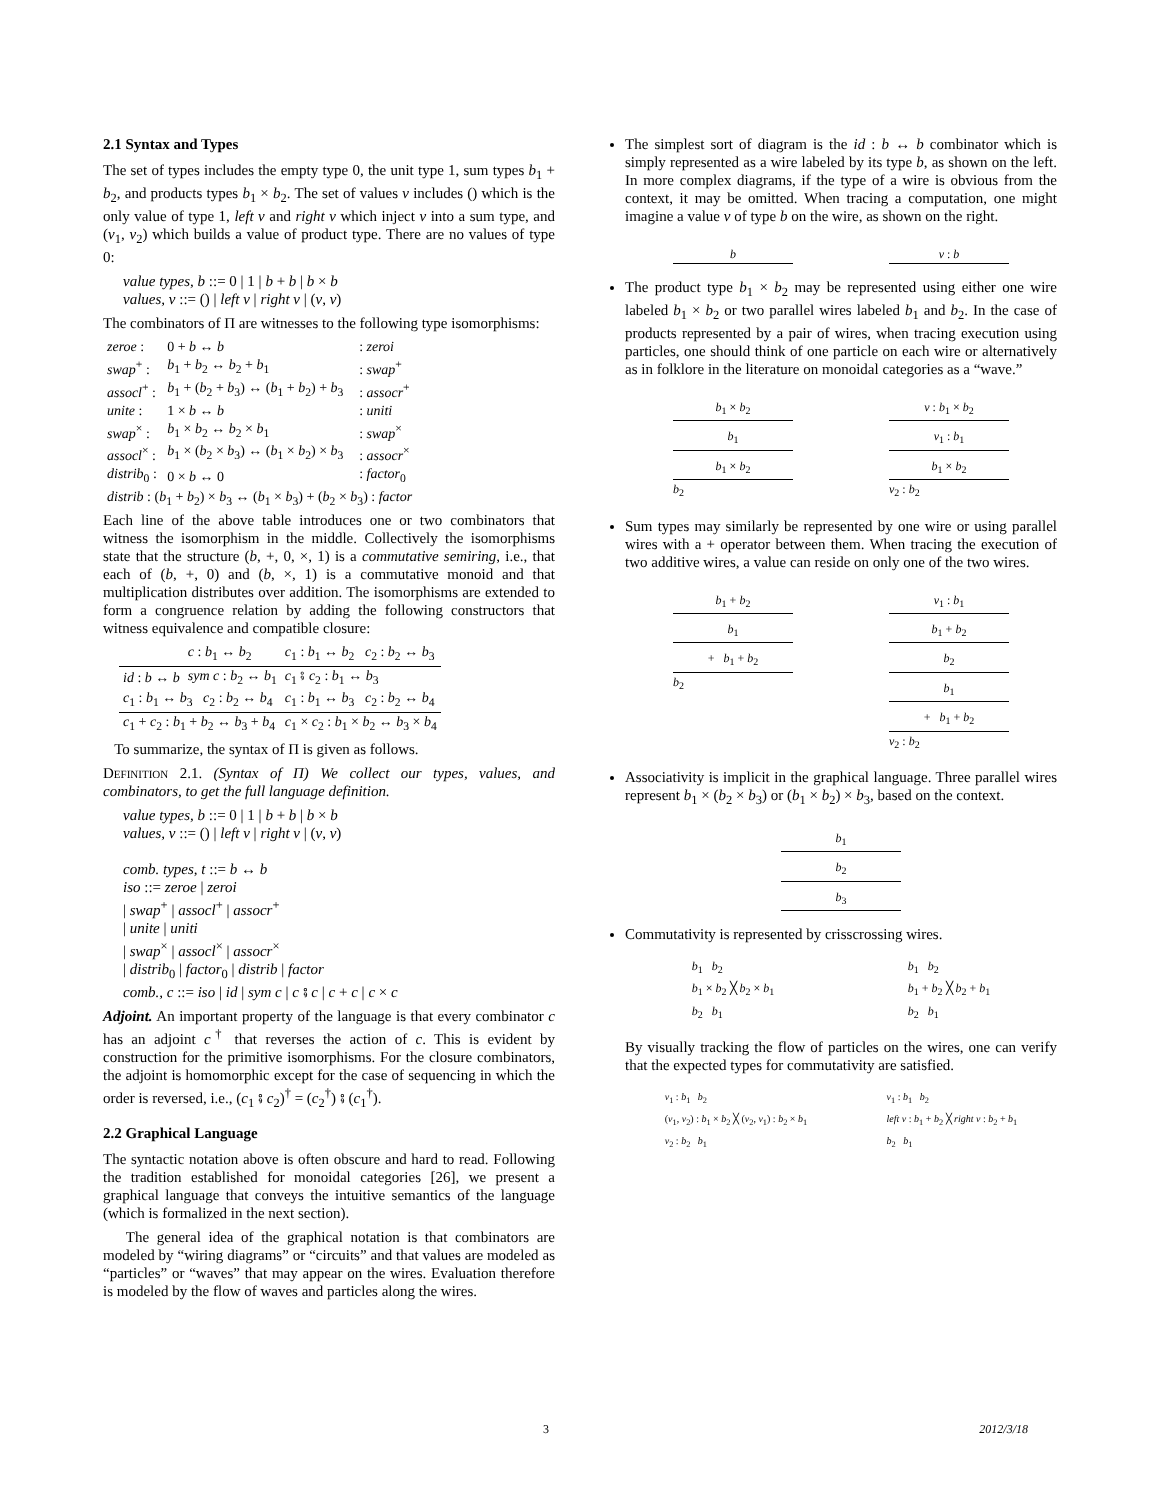2.1 Syntax and Types
The set of types includes the empty type 0, the unit type 1, sum types b<sub>1</sub> + b<sub>2</sub>, and products types b<sub>1</sub> × b<sub>2</sub>. The set of values v includes () which is the only value of type 1, left v and right v which inject v into a sum type, and (v<sub>1</sub>, v<sub>2</sub>) which builds a value of product type. There are no values of type 0:
value types, b ::= 0 | 1 | b + b | b × b
values, v ::= () | left v | right v | (v, v)
The combinators of Π are witnesses to the following type isomorphisms:
| zeroe : | 0 + b ↔ b | : zeroi |
| swap<sup>+</sup> : | b<sub>1</sub> + b<sub>2</sub> ↔ b<sub>2</sub> + b<sub>1</sub> | : swap<sup>+</sup> |
| assocl<sup>+</sup> : | b<sub>1</sub> + ( b<sub>2</sub> + b<sub>3</sub>) ↔ ( b<sub>1</sub> + b<sub>2</sub>) + b<sub>3</sub> | : assocr<sup>+</sup> |
| unite : | 1 × b ↔ b | : uniti |
| swap<sup>×</sup> : | b<sub>1</sub> × b<sub>2</sub> ↔ b<sub>2</sub> × b<sub>1</sub> | : swap<sup>×</sup> |
| assocl<sup>×</sup> : | b<sub>1</sub> × ( b<sub>2</sub> × b<sub>3</sub>) ↔ ( b<sub>1</sub> × b<sub>2</sub>) × b<sub>3</sub> | : assocr<sup>×</sup> |
| distrib<sub>0</sub> : | 0 × b ↔ 0 | : factor<sub>0</sub> |
| distrib : ( b<sub>1</sub> + b<sub>2</sub>) × b<sub>3</sub> ↔ ( b<sub>1</sub> × b<sub>3</sub>) + ( b<sub>2</sub> × b<sub>3</sub>) : factor | | |
Each line of the above table introduces one or two combinators that witness the isomorphism in the middle. Collectively the isomorphisms state that the structure (b, +, 0, ×, 1) is a commutative semiring, i.e., that each of (b, +, 0) and (b, ×, 1) is a commutative monoid and that multiplication distributes over addition. The isomorphisms are extended to form a congruence relation by adding the following constructors that witness equivalence and compatible closure:
| | c : b<sub>1</sub> ↔ b<sub>2</sub> | c<sub>1</sub> : b<sub>1</sub> ↔ b<sub>2</sub> c<sub>2</sub> : b<sub>2</sub> ↔ b<sub>3</sub> |
| id : b ↔ b | sym c : b<sub>2</sub> ↔ b<sub>1</sub> | c<sub>1</sub> ⨾ c<sub>2</sub> : b<sub>1</sub> ↔ b<sub>3</sub> |
| c<sub>1</sub> : b<sub>1</sub> ↔ b<sub>3</sub> c<sub>2</sub> : b<sub>2</sub> ↔ b<sub>4</sub> | | c<sub>1</sub> : b<sub>1</sub> ↔ b<sub>3</sub> c<sub>2</sub> : b<sub>2</sub> ↔ b<sub>4</sub> |
| c<sub>1</sub> + c<sub>2</sub> : b<sub>1</sub> + b<sub>2</sub> ↔ b<sub>3</sub> + b<sub>4</sub> | | c<sub>1</sub> × c<sub>2</sub> : b<sub>1</sub> × b<sub>2</sub> ↔ b<sub>3</sub> × b<sub>4</sub> |
To summarize, the syntax of Π is given as follows.
Definition 2.1. (Syntax of Π) We collect our types, values, and combinators, to get the full language definition.
value types, b ::= 0 | 1 | b + b | b × b
values, v ::= () | left v | right v | (v, v)
comb. types, t ::= b ↔ b
iso ::= zeroe | zeroi
| swap<sup>+</sup> | assocl<sup>+</sup> | assocr<sup>+</sup>
| unite | uniti
| swap<sup>×</sup> | assocl<sup>×</sup> | assocr<sup>×</sup>
| distrib<sub>0</sub> | factor<sub>0</sub> | distrib | factor
comb., c ::= iso | id | sym c | c ⨾ c | c + c | c × c
Adjoint. An important property of the language is that every combinator c has an adjoint c<sup>†</sup> that reverses the action of c. This is evident by construction for the primitive isomorphisms. For the closure combinators, the adjoint is homomorphic except for the case of sequencing in which the order is reversed, i.e., (c<sub>1</sub> ⨾ c<sub>2</sub>)<sup>†</sup> = (c<sub>2</sub><sup>†</sup>) ⨾ (c<sub>1</sub><sup>†</sup>).
2.2 Graphical Language
The syntactic notation above is often obscure and hard to read. Following the tradition established for monoidal categories [26], we present a graphical language that conveys the intuitive semantics of the language (which is formalized in the next section).
The general idea of the graphical notation is that combinators are modeled by “wiring diagrams” or “circuits” and that values are modeled as “particles” or “waves” that may appear on the wires. Evaluation therefore is modeled by the flow of waves and particles along the wires.
The simplest sort of diagram is the id : b ↔ b combinator which is simply represented as a wire labeled by its type b, as shown on the left. In more complex diagrams, if the type of a wire is obvious from the context, it may be omitted. When tracing a computation, one might imagine a value v of type b on the wire, as shown on the right.
b v : b
The product type b<sub>1</sub> × b<sub>2</sub> may be represented using either one wire labeled b<sub>1</sub> × b<sub>2</sub> or two parallel wires labeled b<sub>1</sub> and b<sub>2</sub>. In the case of products represented by a pair of wires, when tracing execution using particles, one should think of one particle on each wire or alternatively as in folklore in the literature on monoidal categories as a “wave.”
b<sub>1</sub> × b<sub>2</sub>
b<sub>1</sub>
b<sub>1</sub> × b<sub>2</sub>
b<sub>2</sub>
v : b<sub>1</sub> × b<sub>2</sub>
v<sub>1</sub> : b<sub>1</sub>
b<sub>1</sub> × b<sub>2</sub>
v<sub>2</sub> : b<sub>2</sub>
Sum types may similarly be represented by one wire or using parallel wires with a + operator between them. When tracing the execution of two additive wires, a value can reside on only one of the two wires.
b<sub>1</sub> + b<sub>2</sub>
b<sub>1</sub>
+ b<sub>1</sub> + b<sub>2</sub>
b<sub>2</sub>
v<sub>1</sub> : b<sub>1</sub>
b<sub>1</sub> + b<sub>2</sub>
b<sub>2</sub>
b<sub>1</sub>
+ b<sub>1</sub> + b<sub>2</sub>
v<sub>2</sub> : b<sub>2</sub>
Associativity is implicit in the graphical language. Three parallel wires represent b<sub>1</sub> × (b<sub>2</sub> × b<sub>3</sub>) or (b<sub>1</sub> × b<sub>2</sub>) × b<sub>3</sub>, based on the context.
b<sub>1</sub>
b<sub>2</sub>
b<sub>3</sub>
Commutativity is represented by crisscrossing wires.
b<sub>1</sub> b<sub>2</sub>
b<sub>1</sub> × b<sub>2</sub> ╳ b<sub>2</sub> × b<sub>1</sub>
b<sub>2</sub> b<sub>1</sub>
b<sub>1</sub> b<sub>2</sub>
b<sub>1</sub> + b<sub>2</sub> ╳ b<sub>2</sub> + b<sub>1</sub>
b<sub>2</sub> b<sub>1</sub>
By visually tracking the flow of particles on the wires, one can verify that the expected types for commutativity are satisfied.
v<sub>1</sub> : b<sub>1</sub> b<sub>2</sub>
(v<sub>1</sub>, v<sub>2</sub>) : b<sub>1</sub> × b<sub>2</sub> ╳ (v<sub>2</sub>, v<sub>1</sub>) : b<sub>2</sub> × b<sub>1</sub>
v<sub>2</sub> : b<sub>2</sub> b<sub>1</sub>
v<sub>1</sub> : b<sub>1</sub> b<sub>2</sub>
left v : b<sub>1</sub> + b<sub>2</sub> ╳ right v : b<sub>2</sub> + b<sub>1</sub>
b<sub>2</sub> b<sub>1</sub>
3 2012/3/18